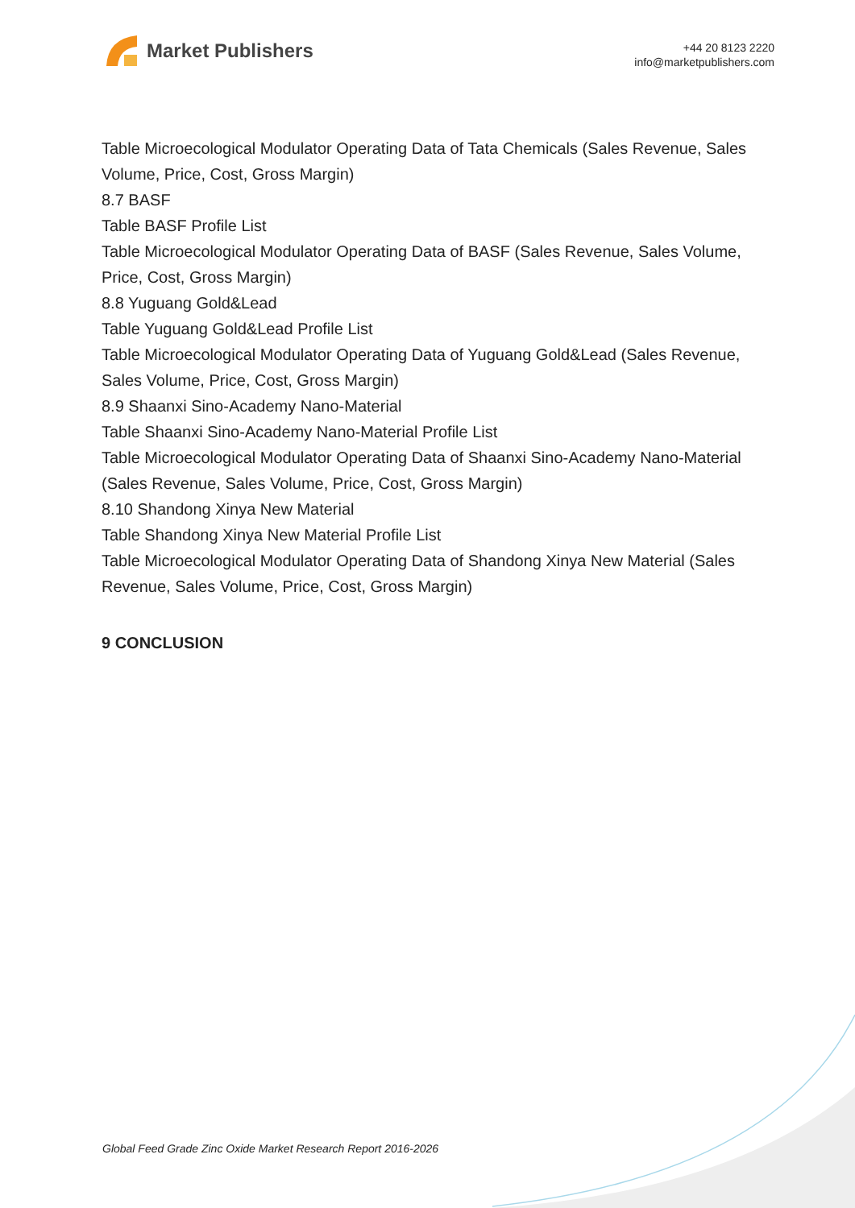Market Publishers
+44 20 8123 2220
info@marketpublishers.com
Table Microecological Modulator Operating Data of Tata Chemicals (Sales Revenue, Sales Volume, Price, Cost, Gross Margin)
8.7 BASF
Table BASF Profile List
Table Microecological Modulator Operating Data of BASF (Sales Revenue, Sales Volume, Price, Cost, Gross Margin)
8.8 Yuguang Gold&Lead
Table Yuguang Gold&Lead Profile List
Table Microecological Modulator Operating Data of Yuguang Gold&Lead (Sales Revenue, Sales Volume, Price, Cost, Gross Margin)
8.9 Shaanxi Sino-Academy Nano-Material
Table Shaanxi Sino-Academy Nano-Material Profile List
Table Microecological Modulator Operating Data of Shaanxi Sino-Academy Nano-Material (Sales Revenue, Sales Volume, Price, Cost, Gross Margin)
8.10 Shandong Xinya New Material
Table Shandong Xinya New Material Profile List
Table Microecological Modulator Operating Data of Shandong Xinya New Material (Sales Revenue, Sales Volume, Price, Cost, Gross Margin)
9 CONCLUSION
Global Feed Grade Zinc Oxide Market Research Report 2016-2026